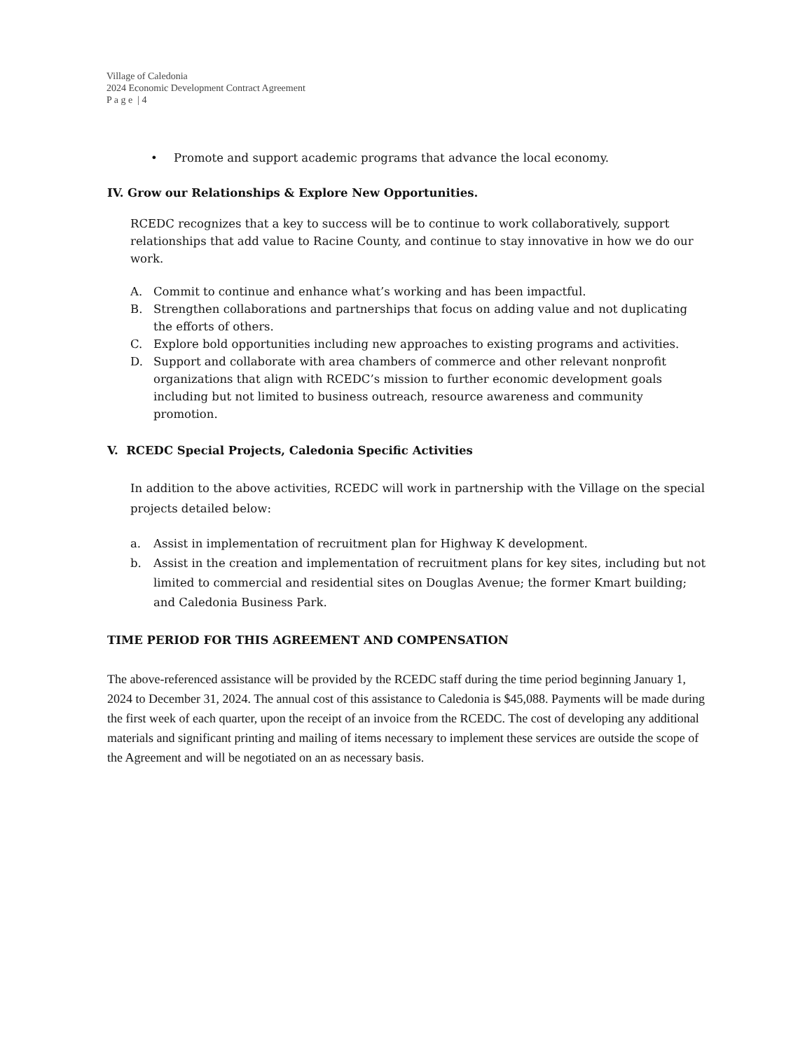Village of Caledonia
2024 Economic Development Contract Agreement
P a g e | 4
• Promote and support academic programs that advance the local economy.
IV. Grow our Relationships & Explore New Opportunities.
RCEDC recognizes that a key to success will be to continue to work collaboratively, support relationships that add value to Racine County, and continue to stay innovative in how we do our work.
A. Commit to continue and enhance what’s working and has been impactful.
B. Strengthen collaborations and partnerships that focus on adding value and not duplicating the efforts of others.
C. Explore bold opportunities including new approaches to existing programs and activities.
D. Support and collaborate with area chambers of commerce and other relevant nonprofit organizations that align with RCEDC’s mission to further economic development goals including but not limited to business outreach, resource awareness and community promotion.
V. RCEDC Special Projects, Caledonia Specific Activities
In addition to the above activities, RCEDC will work in partnership with the Village on the special projects detailed below:
a. Assist in implementation of recruitment plan for Highway K development.
b. Assist in the creation and implementation of recruitment plans for key sites, including but not limited to commercial and residential sites on Douglas Avenue; the former Kmart building; and Caledonia Business Park.
TIME PERIOD FOR THIS AGREEMENT AND COMPENSATION
The above-referenced assistance will be provided by the RCEDC staff during the time period beginning January 1, 2024 to December 31, 2024. The annual cost of this assistance to Caledonia is $45,088. Payments will be made during the first week of each quarter, upon the receipt of an invoice from the RCEDC. The cost of developing any additional materials and significant printing and mailing of items necessary to implement these services are outside the scope of the Agreement and will be negotiated on an as necessary basis.